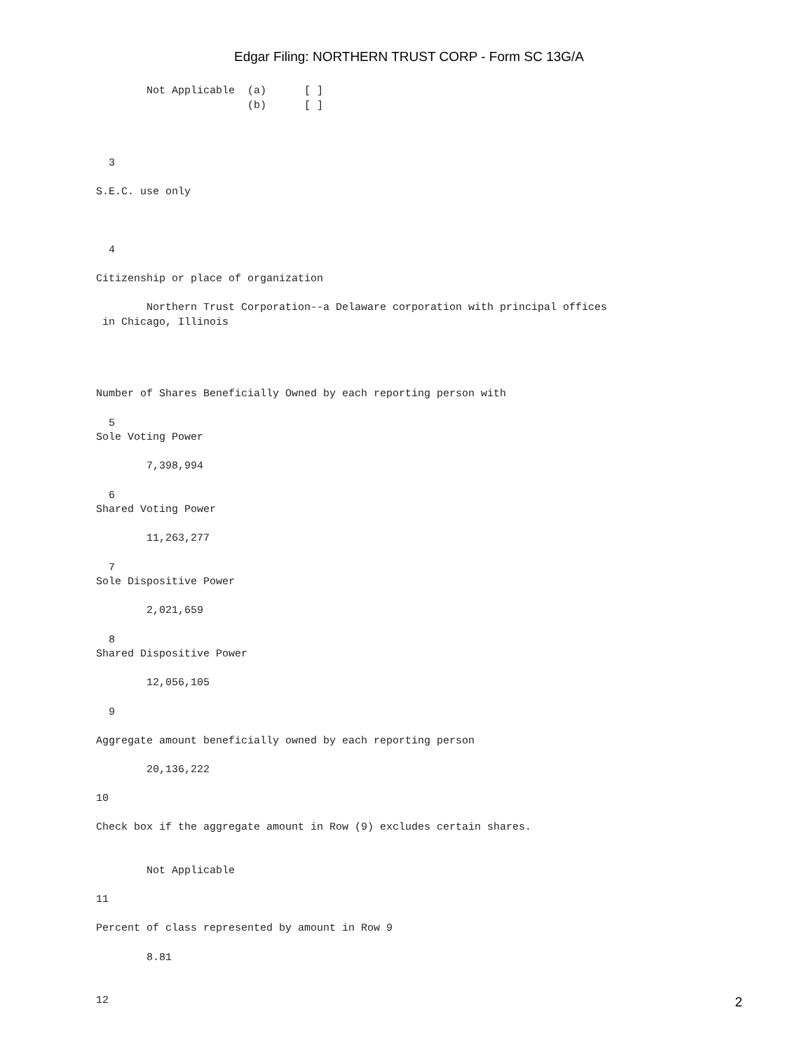Edgar Filing: NORTHERN TRUST CORP - Form SC 13G/A
        Not Applicable  (a)      [ ]
                        (b)      [ ]



  3

S.E.C. use only



  4

Citizenship or place of organization

        Northern Trust Corporation--a Delaware corporation with principal offices
 in Chicago, Illinois




Number of Shares Beneficially Owned by each reporting person with

  5
Sole Voting Power

        7,398,994

  6
Shared Voting Power

        11,263,277

  7
Sole Dispositive Power

        2,021,659

  8
Shared Dispositive Power

        12,056,105

  9

Aggregate amount beneficially owned by each reporting person

        20,136,222

10

Check box if the aggregate amount in Row (9) excludes certain shares.


        Not Applicable

11

Percent of class represented by amount in Row 9

        8.81


12
2